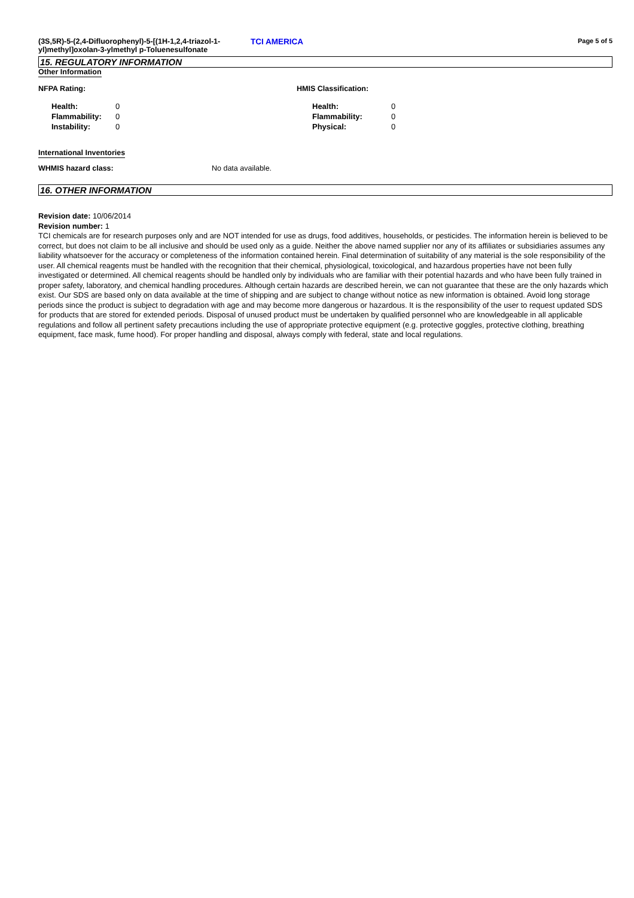(3S,5R)-5-(2,4-Difluorophenyl)-5-[(1H-1,2,4-triazol-1-yl)methyl]oxolan-3-ylmethyl p-Toluenesulfonate
TCI AMERICA
Page 5 of 5
15. REGULATORY INFORMATION
Other Information
NFPA Rating:
| Health: | 0 |
| Flammability: | 0 |
| Instability: | 0 |
HMIS Classification:
| Health: | 0 |
| Flammability: | 0 |
| Physical: | 0 |
International Inventories
WHMIS hazard class: No data available.
16. OTHER INFORMATION
Revision date: 10/06/2014
Revision number: 1
TCI chemicals are for research purposes only and are NOT intended for use as drugs, food additives, households, or pesticides. The information herein is believed to be correct, but does not claim to be all inclusive and should be used only as a guide. Neither the above named supplier nor any of its affiliates or subsidiaries assumes any liability whatsoever for the accuracy or completeness of the information contained herein. Final determination of suitability of any material is the sole responsibility of the user. All chemical reagents must be handled with the recognition that their chemical, physiological, toxicological, and hazardous properties have not been fully investigated or determined. All chemical reagents should be handled only by individuals who are familiar with their potential hazards and who have been fully trained in proper safety, laboratory, and chemical handling procedures. Although certain hazards are described herein, we can not guarantee that these are the only hazards which exist. Our SDS are based only on data available at the time of shipping and are subject to change without notice as new information is obtained. Avoid long storage periods since the product is subject to degradation with age and may become more dangerous or hazardous. It is the responsibility of the user to request updated SDS for products that are stored for extended periods. Disposal of unused product must be undertaken by qualified personnel who are knowledgeable in all applicable regulations and follow all pertinent safety precautions including the use of appropriate protective equipment (e.g. protective goggles, protective clothing, breathing equipment, face mask, fume hood). For proper handling and disposal, always comply with federal, state and local regulations.